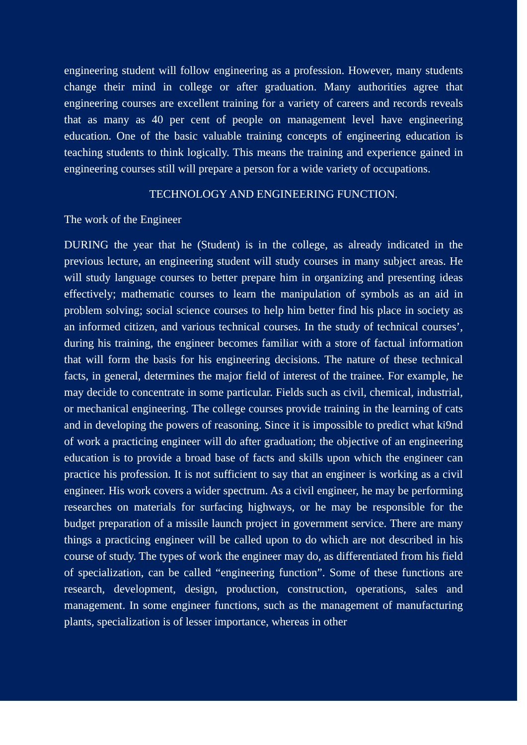engineering student will follow engineering as a profession. However, many students change their mind in college or after graduation. Many authorities agree that engineering courses are excellent training for a variety of careers and records reveals that as many as 40 per cent of people on management level have engineering education. One of the basic valuable training concepts of engineering education is teaching students to think logically. This means the training and experience gained in engineering courses still will prepare a person for a wide variety of occupations.
TECHNOLOGY AND ENGINEERING FUNCTION.
The work of the Engineer
DURING the year that he (Student) is in the college, as already indicated in the previous lecture, an engineering student will study courses in many subject areas. He will study language courses to better prepare him in organizing and presenting ideas effectively; mathematic courses to learn the manipulation of symbols as an aid in problem solving; social science courses to help him better find his place in society as an informed citizen, and various technical courses. In the study of technical courses’, during his training, the engineer becomes familiar with a store of factual information that will form the basis for his engineering decisions. The nature of these technical facts, in general, determines the major field of interest of the trainee. For example, he may decide to concentrate in some particular. Fields such as civil, chemical, industrial, or mechanical engineering. The college courses provide training in the learning of cats and in developing the powers of reasoning. Since it is impossible to predict what ki9nd of work a practicing engineer will do after graduation; the objective of an engineering education is to provide a broad base of facts and skills upon which the engineer can practice his profession. It is not sufficient to say that an engineer is working as a civil engineer. His work covers a wider spectrum. As a civil engineer, he may be performing researches on materials for surfacing highways, or he may be responsible for the budget preparation of a missile launch project in government service. There are many things a practicing engineer will be called upon to do which are not described in his course of study. The types of work the engineer may do, as differentiated from his field of specialization, can be called “engineering function”. Some of these functions are research, development, design, production, construction, operations, sales and management. In some engineer functions, such as the management of manufacturing plants, specialization is of lesser importance, whereas in other